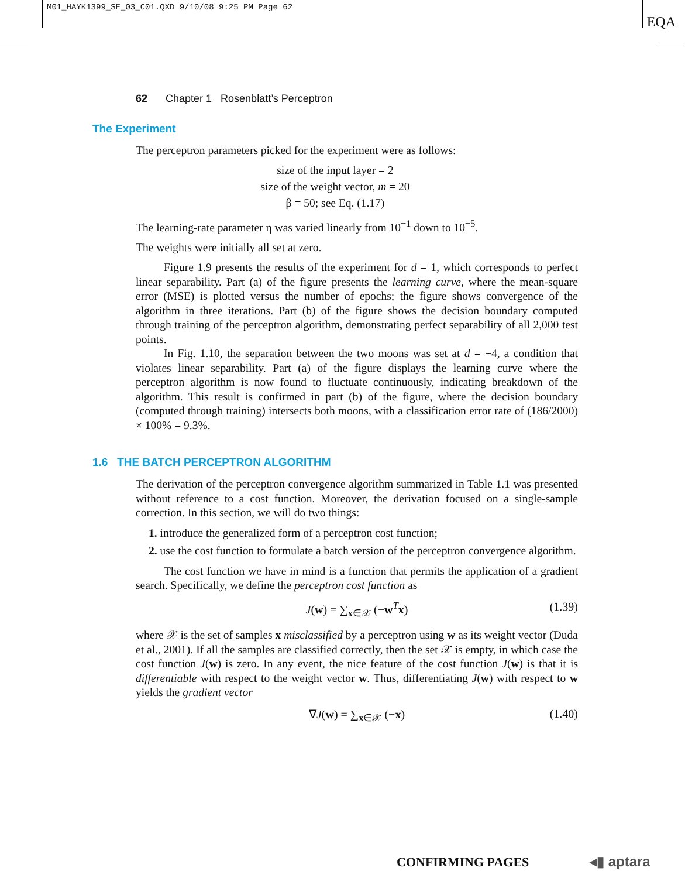M01_HAYK1399_SE_03_C01.QXD 9/10/08 9:25 PM Page 62
EQA
62 Chapter 1 Rosenblatt’s Perceptron
The Experiment
The perceptron parameters picked for the experiment were as follows:
size of the input layer = 2
size of the weight vector, m = 20
β = 50; see Eq. (1.17)
The learning-rate parameter η was varied linearly from 10<sup>−1</sup> down to 10<sup>−5</sup>.
The weights were initially all set at zero.
Figure 1.9 presents the results of the experiment for d = 1, which corresponds to perfect linear separability. Part (a) of the figure presents the learning curve, where the mean-square error (MSE) is plotted versus the number of epochs; the figure shows convergence of the algorithm in three iterations. Part (b) of the figure shows the decision boundary computed through training of the perceptron algorithm, demonstrating perfect separability of all 2,000 test points.
In Fig. 1.10, the separation between the two moons was set at d = −4, a condition that violates linear separability. Part (a) of the figure displays the learning curve where the perceptron algorithm is now found to fluctuate continuously, indicating breakdown of the algorithm. This result is confirmed in part (b) of the figure, where the decision boundary (computed through training) intersects both moons, with a classification error rate of (186/2000) × 100% = 9.3%.
1.6 THE BATCH PERCEPTRON ALGORITHM
The derivation of the perceptron convergence algorithm summarized in Table 1.1 was presented without reference to a cost function. Moreover, the derivation focused on a single-sample correction. In this section, we will do two things:
1. introduce the generalized form of a perceptron cost function;
2. use the cost function to formulate a batch version of the perceptron convergence algorithm.
The cost function we have in mind is a function that permits the application of a gradient search. Specifically, we define the perceptron cost function as
J(w) = ∑<sub>x∈𝒳</sub> (−w<sup>T</sup>x) (1.39)
where 𝒳 is the set of samples x misclassified by a perceptron using w as its weight vector (Duda et al., 2001). If all the samples are classified correctly, then the set 𝒳 is empty, in which case the cost function J(w) is zero. In any event, the nice feature of the cost function J(w) is that it is differentiable with respect to the weight vector w. Thus, differentiating J(w) with respect to w yields the gradient vector
∇J(w) = ∑<sub>x∈𝒳</sub> (−x) (1.40)
CONFIRMING PAGES ◂▮ aptara